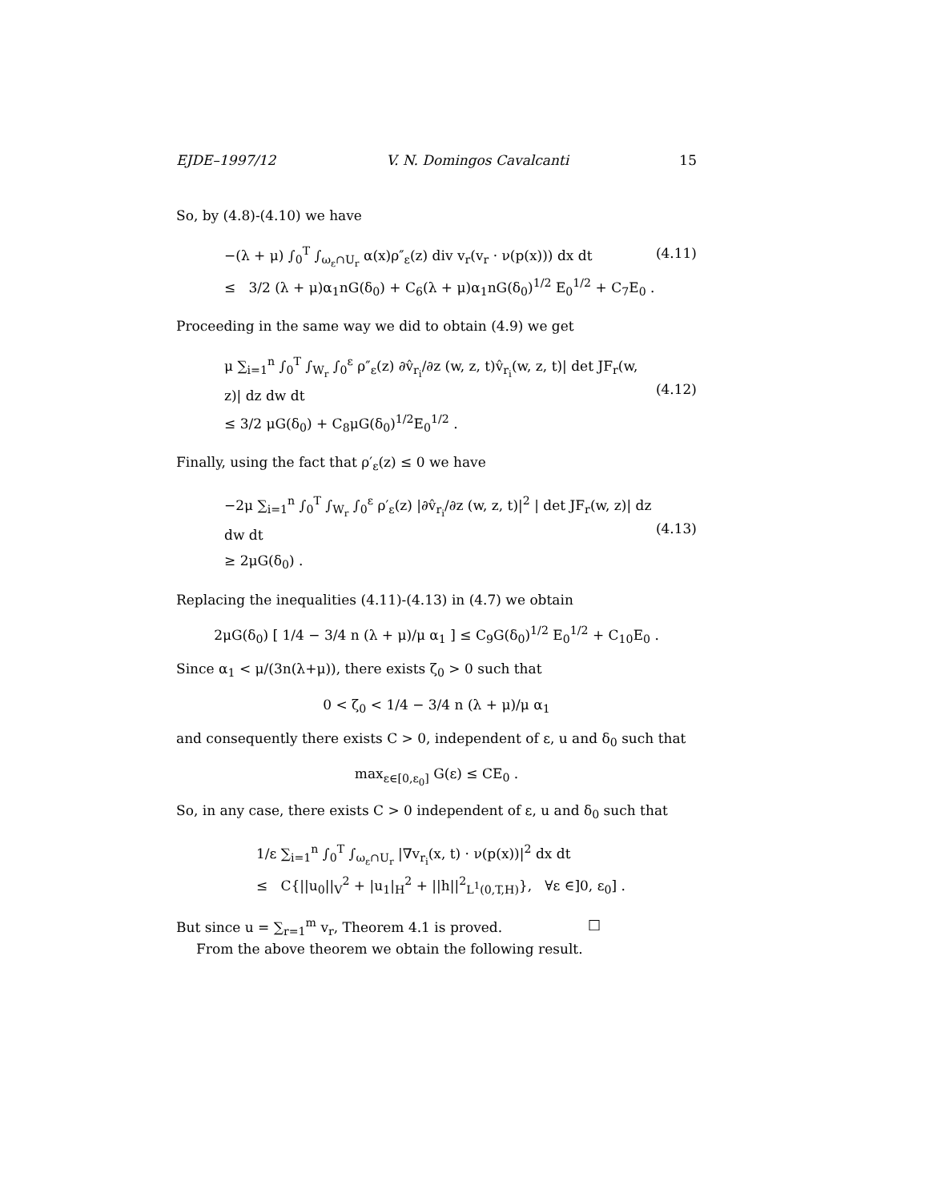EJDE–1997/12 V. N. Domingos Cavalcanti 15
So, by (4.8)-(4.10) we have
−(λ + μ) ∫<sub>0</sub><sup>T</sup> ∫<sub>ω<sub>ε</sub>∩U<sub>r</sub></sub> α(x)ρ″<sub>ε</sub>(z) div v<sub>r</sub>(v<sub>r</sub> · ν(p(x))) dx dt
≤ 3/2 (λ + μ)α<sub>1</sub>nG(δ<sub>0</sub>) + C<sub>6</sub>(λ + μ)α<sub>1</sub>nG(δ<sub>0</sub>)<sup>1/2</sup> E<sub>0</sub><sup>1/2</sup> + C<sub>7</sub>E<sub>0</sub> .
(4.11)
Proceeding in the same way we did to obtain (4.9) we get
μ ∑<sub>i=1</sub><sup>n</sup> ∫<sub>0</sub><sup>T</sup> ∫<sub>W<sub>r</sub></sub> ∫<sub>0</sub><sup>ε</sup> ρ″<sub>ε</sub>(z) ∂v̂<sub>r<sub>i</sub></sub>/∂z (w, z, t)v̂<sub>r<sub>i</sub></sub>(w, z, t)| det JF<sub>r</sub>(w, z)| dz dw dt
≤ 3/2 μG(δ<sub>0</sub>) + C<sub>8</sub>μG(δ<sub>0</sub>)<sup>1/2</sup>E<sub>0</sub><sup>1/2</sup> .
(4.12)
Finally, using the fact that ρ′<sub>ε</sub>(z) ≤ 0 we have
−2μ ∑<sub>i=1</sub><sup>n</sup> ∫<sub>0</sub><sup>T</sup> ∫<sub>W<sub>r</sub></sub> ∫<sub>0</sub><sup>ε</sup> ρ′<sub>ε</sub>(z) |∂v̂<sub>r<sub>i</sub></sub>/∂z (w, z, t)|<sup>2</sup> | det JF<sub>r</sub>(w, z)| dz dw dt
≥ 2μG(δ<sub>0</sub>) .
(4.13)
Replacing the inequalities (4.11)-(4.13) in (4.7) we obtain
2μG(δ<sub>0</sub>) [ 1/4 − 3/4 n (λ + μ)/μ α<sub>1</sub> ] ≤ C<sub>9</sub>G(δ<sub>0</sub>)<sup>1/2</sup> E<sub>0</sub><sup>1/2</sup> + C<sub>10</sub>E<sub>0</sub> .
Since α<sub>1</sub> < μ/(3n(λ+μ)), there exists ζ<sub>0</sub> > 0 such that
0 < ζ<sub>0</sub> < 1/4 − 3/4 n (λ + μ)/μ α<sub>1</sub>
and consequently there exists C > 0, independent of ε, u and δ<sub>0</sub> such that
max<sub>ε∈[0,ε<sub>0</sub>]</sub> G(ε) ≤ CE<sub>0</sub> .
So, in any case, there exists C > 0 independent of ε, u and δ<sub>0</sub> such that
1/ε ∑<sub>i=1</sub><sup>n</sup> ∫<sub>0</sub><sup>T</sup> ∫<sub>ω<sub>ε</sub>∩U<sub>r</sub></sub> |∇v<sub>r<sub>i</sub></sub>(x, t) · ν(p(x))|<sup>2</sup> dx dt
≤ C{||u<sub>0</sub>||<sub>V</sub><sup>2</sup> + |u<sub>1</sub>|<sub>H</sub><sup>2</sup> + ||h||<sup>2</sup><sub>L<sup>1</sup>(0,T,H)</sub>}, ∀ε ∈]0, ε<sub>0</sub>] .
But since u = ∑<sub>r=1</sub><sup>m</sup> v<sub>r</sub>, Theorem 4.1 is proved. □
From the above theorem we obtain the following result.